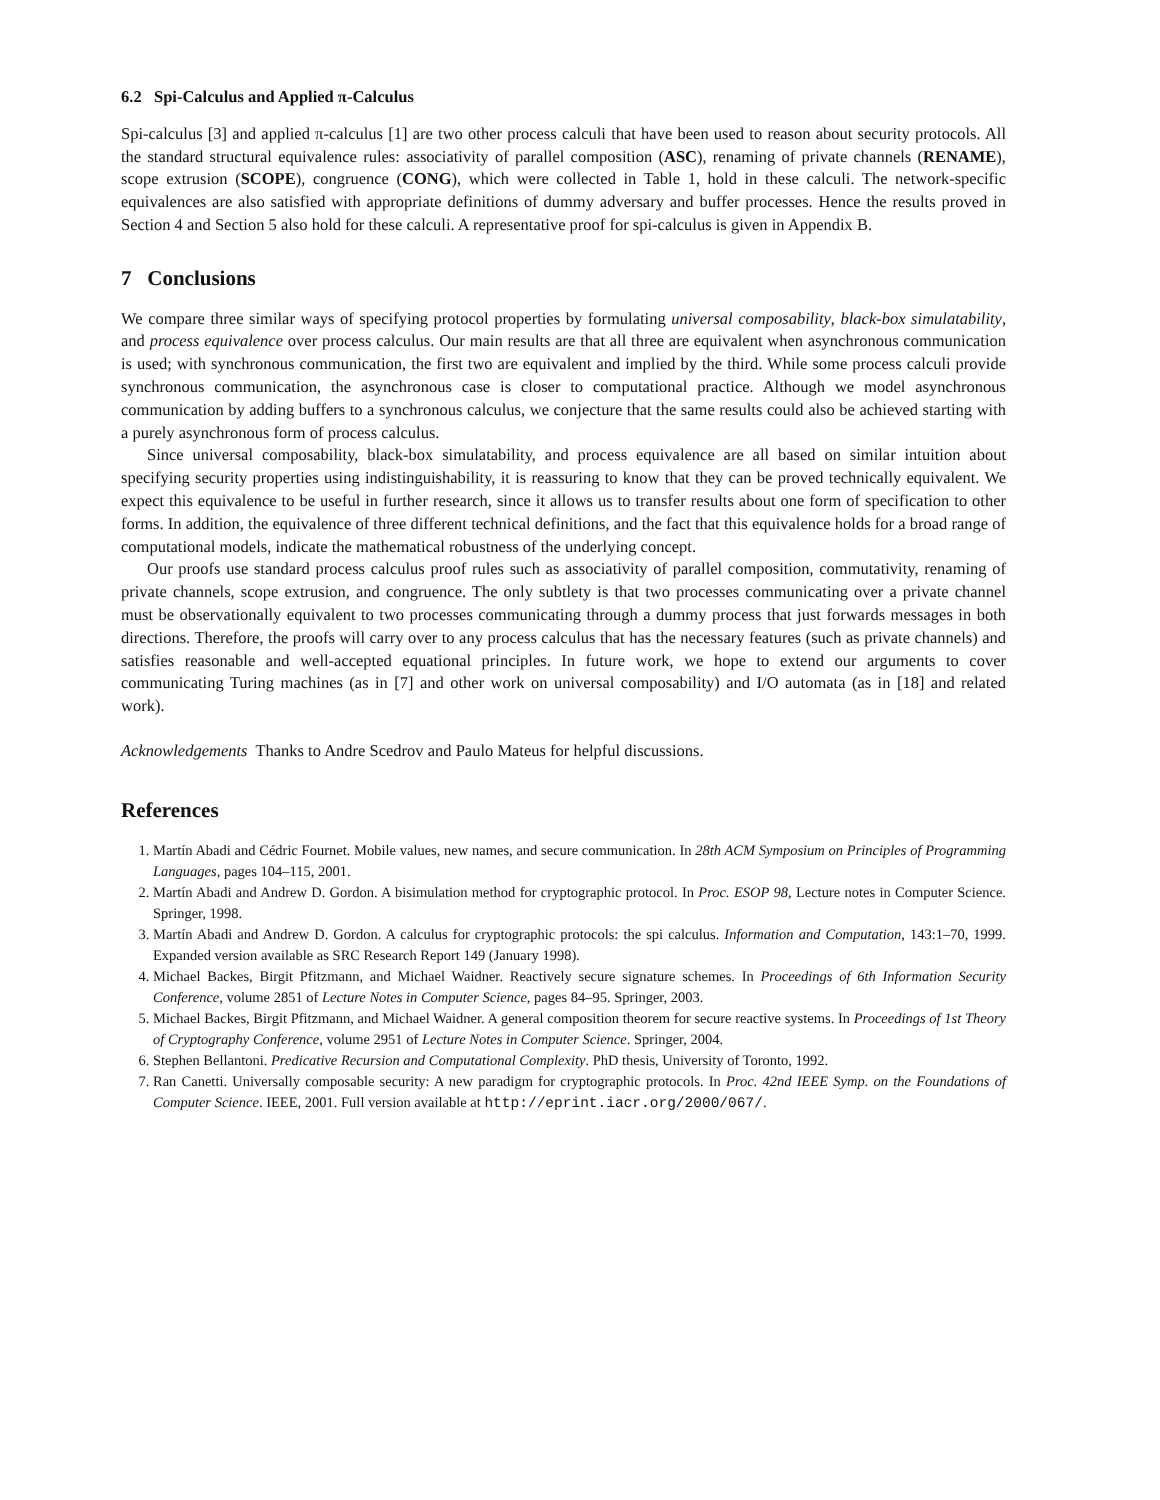6.2 Spi-Calculus and Applied π-Calculus
Spi-calculus [3] and applied π-calculus [1] are two other process calculi that have been used to reason about security protocols. All the standard structural equivalence rules: associativity of parallel composition (ASC), renaming of private channels (RENAME), scope extrusion (SCOPE), congruence (CONG), which were collected in Table 1, hold in these calculi. The network-specific equivalences are also satisfied with appropriate definitions of dummy adversary and buffer processes. Hence the results proved in Section 4 and Section 5 also hold for these calculi. A representative proof for spi-calculus is given in Appendix B.
7 Conclusions
We compare three similar ways of specifying protocol properties by formulating universal composability, black-box simulatability, and process equivalence over process calculus. Our main results are that all three are equivalent when asynchronous communication is used; with synchronous communication, the first two are equivalent and implied by the third. While some process calculi provide synchronous communication, the asynchronous case is closer to computational practice. Although we model asynchronous communication by adding buffers to a synchronous calculus, we conjecture that the same results could also be achieved starting with a purely asynchronous form of process calculus.
Since universal composability, black-box simulatability, and process equivalence are all based on similar intuition about specifying security properties using indistinguishability, it is reassuring to know that they can be proved technically equivalent. We expect this equivalence to be useful in further research, since it allows us to transfer results about one form of specification to other forms. In addition, the equivalence of three different technical definitions, and the fact that this equivalence holds for a broad range of computational models, indicate the mathematical robustness of the underlying concept.
Our proofs use standard process calculus proof rules such as associativity of parallel composition, commutativity, renaming of private channels, scope extrusion, and congruence. The only subtlety is that two processes communicating over a private channel must be observationally equivalent to two processes communicating through a dummy process that just forwards messages in both directions. Therefore, the proofs will carry over to any process calculus that has the necessary features (such as private channels) and satisfies reasonable and well-accepted equational principles. In future work, we hope to extend our arguments to cover communicating Turing machines (as in [7] and other work on universal composability) and I/O automata (as in [18] and related work).
Acknowledgements Thanks to Andre Scedrov and Paulo Mateus for helpful discussions.
References
1. Martín Abadi and Cédric Fournet. Mobile values, new names, and secure communication. In 28th ACM Symposium on Principles of Programming Languages, pages 104–115, 2001.
2. Martín Abadi and Andrew D. Gordon. A bisimulation method for cryptographic protocol. In Proc. ESOP 98, Lecture notes in Computer Science. Springer, 1998.
3. Martín Abadi and Andrew D. Gordon. A calculus for cryptographic protocols: the spi calculus. Information and Computation, 143:1–70, 1999. Expanded version available as SRC Research Report 149 (January 1998).
4. Michael Backes, Birgit Pfitzmann, and Michael Waidner. Reactively secure signature schemes. In Proceedings of 6th Information Security Conference, volume 2851 of Lecture Notes in Computer Science, pages 84–95. Springer, 2003.
5. Michael Backes, Birgit Pfitzmann, and Michael Waidner. A general composition theorem for secure reactive systems. In Proceedings of 1st Theory of Cryptography Conference, volume 2951 of Lecture Notes in Computer Science. Springer, 2004.
6. Stephen Bellantoni. Predicative Recursion and Computational Complexity. PhD thesis, University of Toronto, 1992.
7. Ran Canetti. Universally composable security: A new paradigm for cryptographic protocols. In Proc. 42nd IEEE Symp. on the Foundations of Computer Science. IEEE, 2001. Full version available at http://eprint.iacr.org/2000/067/.